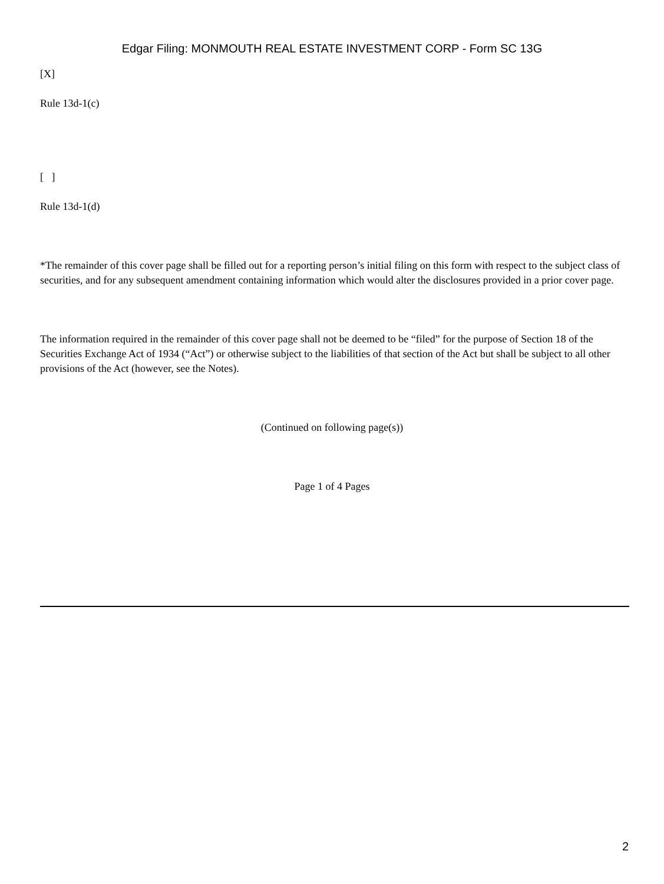Edgar Filing: MONMOUTH REAL ESTATE INVESTMENT CORP - Form SC 13G
[X]
Rule 13d-1(c)
[ ]
Rule 13d-1(d)
*The remainder of this cover page shall be filled out for a reporting person’s initial filing on this form with respect to the subject class of securities, and for any subsequent amendment containing information which would alter the disclosures provided in a prior cover page.
The information required in the remainder of this cover page shall not be deemed to be “filed” for the purpose of Section 18 of the Securities Exchange Act of 1934 (“Act”) or otherwise subject to the liabilities of that section of the Act but shall be subject to all other provisions of the Act (however, see the Notes).
(Continued on following page(s))
Page 1 of 4 Pages
2